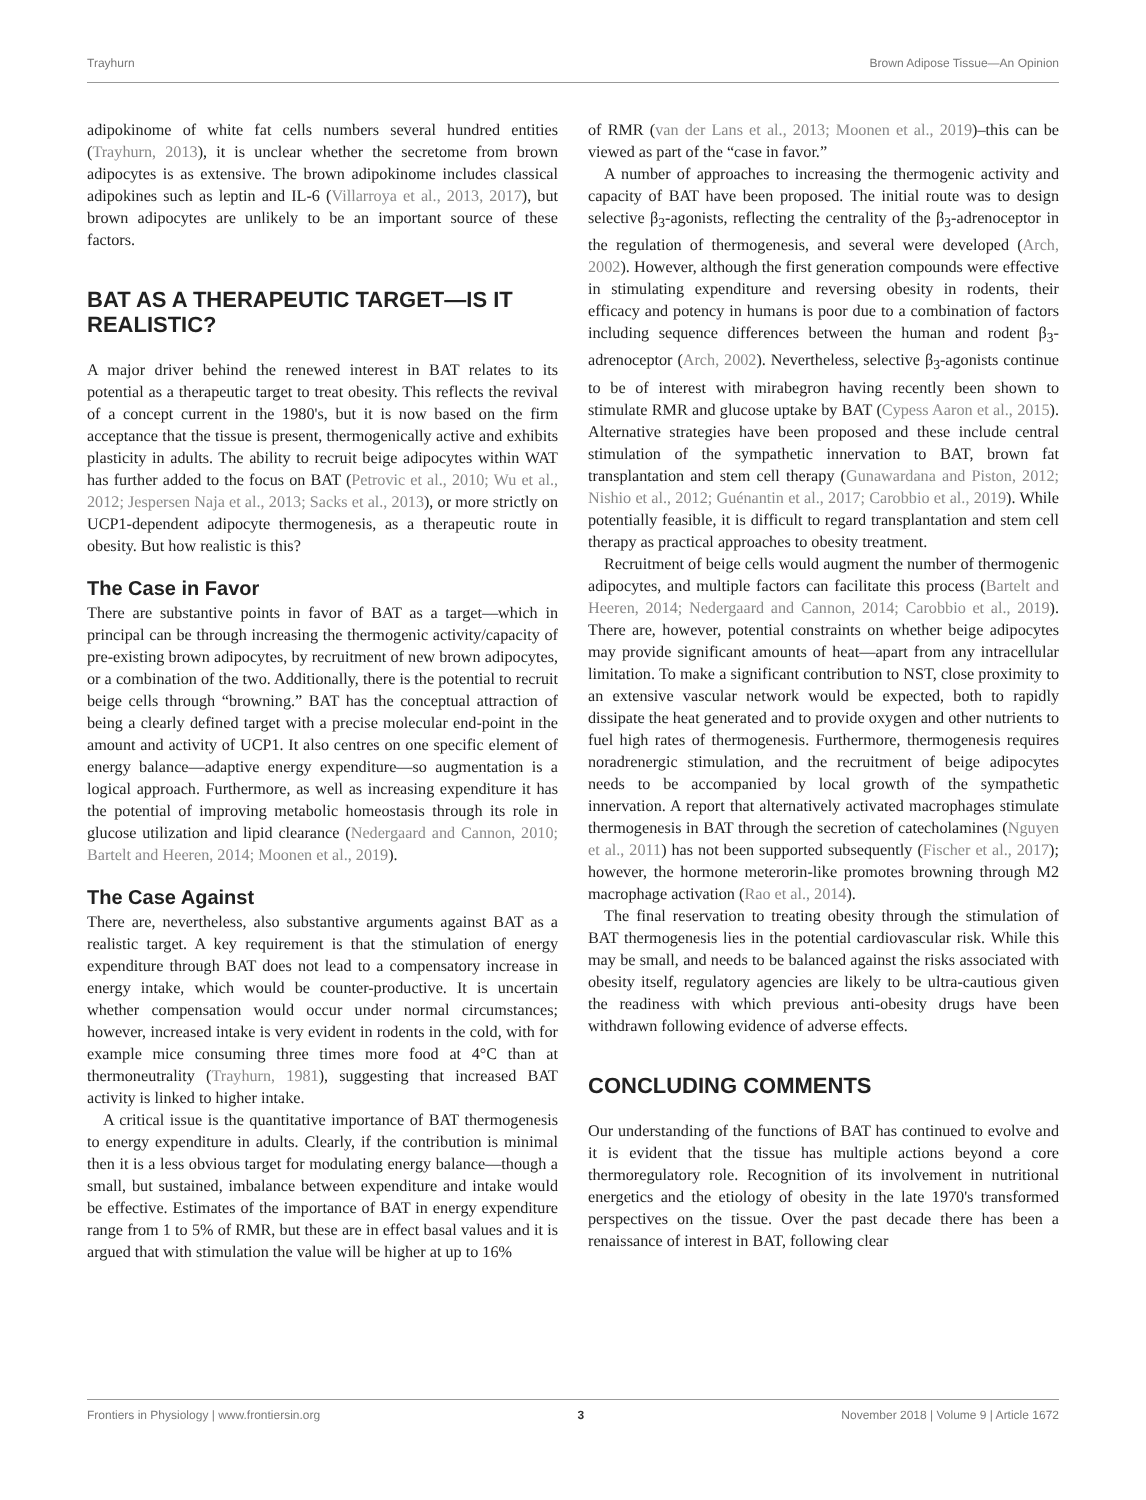Trayhurn Brown Adipose Tissue—An Opinion
adipokinome of white fat cells numbers several hundred entities (Trayhurn, 2013), it is unclear whether the secretome from brown adipocytes is as extensive. The brown adipokinome includes classical adipokines such as leptin and IL-6 (Villarroya et al., 2013, 2017), but brown adipocytes are unlikely to be an important source of these factors.
BAT AS A THERAPEUTIC TARGET—IS IT REALISTIC?
A major driver behind the renewed interest in BAT relates to its potential as a therapeutic target to treat obesity. This reflects the revival of a concept current in the 1980's, but it is now based on the firm acceptance that the tissue is present, thermogenically active and exhibits plasticity in adults. The ability to recruit beige adipocytes within WAT has further added to the focus on BAT (Petrovic et al., 2010; Wu et al., 2012; Jespersen Naja et al., 2013; Sacks et al., 2013), or more strictly on UCP1-dependent adipocyte thermogenesis, as a therapeutic route in obesity. But how realistic is this?
The Case in Favor
There are substantive points in favor of BAT as a target—which in principal can be through increasing the thermogenic activity/capacity of pre-existing brown adipocytes, by recruitment of new brown adipocytes, or a combination of the two. Additionally, there is the potential to recruit beige cells through “browning.” BAT has the conceptual attraction of being a clearly defined target with a precise molecular end-point in the amount and activity of UCP1. It also centres on one specific element of energy balance—adaptive energy expenditure—so augmentation is a logical approach. Furthermore, as well as increasing expenditure it has the potential of improving metabolic homeostasis through its role in glucose utilization and lipid clearance (Nedergaard and Cannon, 2010; Bartelt and Heeren, 2014; Moonen et al., 2019).
The Case Against
There are, nevertheless, also substantive arguments against BAT as a realistic target. A key requirement is that the stimulation of energy expenditure through BAT does not lead to a compensatory increase in energy intake, which would be counter-productive. It is uncertain whether compensation would occur under normal circumstances; however, increased intake is very evident in rodents in the cold, with for example mice consuming three times more food at 4°C than at thermoneutrality (Trayhurn, 1981), suggesting that increased BAT activity is linked to higher intake.
A critical issue is the quantitative importance of BAT thermogenesis to energy expenditure in adults. Clearly, if the contribution is minimal then it is a less obvious target for modulating energy balance—though a small, but sustained, imbalance between expenditure and intake would be effective. Estimates of the importance of BAT in energy expenditure range from 1 to 5% of RMR, but these are in effect basal values and it is argued that with stimulation the value will be higher at up to 16%
of RMR (van der Lans et al., 2013; Moonen et al., 2019)–this can be viewed as part of the “case in favor.”
A number of approaches to increasing the thermogenic activity and capacity of BAT have been proposed. The initial route was to design selective β<sub>3</sub>-agonists, reflecting the centrality of the β<sub>3</sub>-adrenoceptor in the regulation of thermogenesis, and several were developed (Arch, 2002). However, although the first generation compounds were effective in stimulating expenditure and reversing obesity in rodents, their efficacy and potency in humans is poor due to a combination of factors including sequence differences between the human and rodent β<sub>3</sub>-adrenoceptor (Arch, 2002). Nevertheless, selective β<sub>3</sub>-agonists continue to be of interest with mirabegron having recently been shown to stimulate RMR and glucose uptake by BAT (Cypess Aaron et al., 2015). Alternative strategies have been proposed and these include central stimulation of the sympathetic innervation to BAT, brown fat transplantation and stem cell therapy (Gunawardana and Piston, 2012; Nishio et al., 2012; Guénantin et al., 2017; Carobbio et al., 2019). While potentially feasible, it is difficult to regard transplantation and stem cell therapy as practical approaches to obesity treatment.
Recruitment of beige cells would augment the number of thermogenic adipocytes, and multiple factors can facilitate this process (Bartelt and Heeren, 2014; Nedergaard and Cannon, 2014; Carobbio et al., 2019). There are, however, potential constraints on whether beige adipocytes may provide significant amounts of heat—apart from any intracellular limitation. To make a significant contribution to NST, close proximity to an extensive vascular network would be expected, both to rapidly dissipate the heat generated and to provide oxygen and other nutrients to fuel high rates of thermogenesis. Furthermore, thermogenesis requires noradrenergic stimulation, and the recruitment of beige adipocytes needs to be accompanied by local growth of the sympathetic innervation. A report that alternatively activated macrophages stimulate thermogenesis in BAT through the secretion of catecholamines (Nguyen et al., 2011) has not been supported subsequently (Fischer et al., 2017); however, the hormone meterorin-like promotes browning through M2 macrophage activation (Rao et al., 2014).
The final reservation to treating obesity through the stimulation of BAT thermogenesis lies in the potential cardiovascular risk. While this may be small, and needs to be balanced against the risks associated with obesity itself, regulatory agencies are likely to be ultra-cautious given the readiness with which previous anti-obesity drugs have been withdrawn following evidence of adverse effects.
CONCLUDING COMMENTS
Our understanding of the functions of BAT has continued to evolve and it is evident that the tissue has multiple actions beyond a core thermoregulatory role. Recognition of its involvement in nutritional energetics and the etiology of obesity in the late 1970's transformed perspectives on the tissue. Over the past decade there has been a renaissance of interest in BAT, following clear
Frontiers in Physiology | www.frontiersin.org 3 November 2018 | Volume 9 | Article 1672